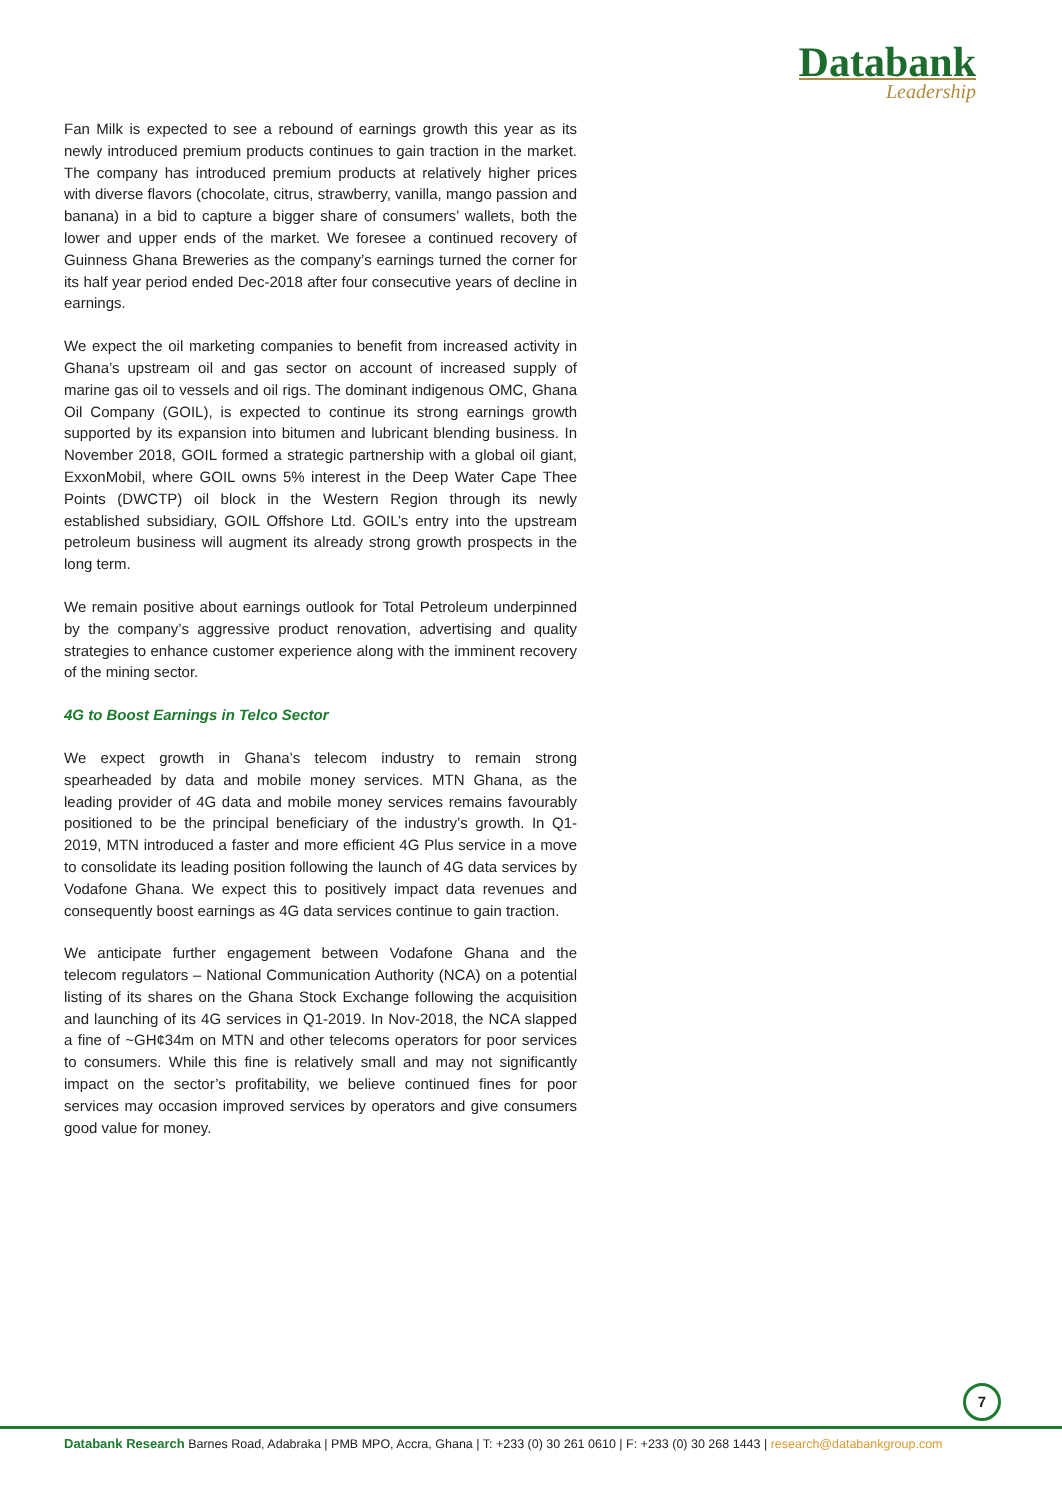Databank
Leadership
Fan Milk is expected to see a rebound of earnings growth this year as its newly introduced premium products continues to gain traction in the market. The company has introduced premium products at relatively higher prices with diverse flavors (chocolate, citrus, strawberry, vanilla, mango passion and banana) in a bid to capture a bigger share of consumers’ wallets, both the lower and upper ends of the market. We foresee a continued recovery of Guinness Ghana Breweries as the company’s earnings turned the corner for its half year period ended Dec-2018 after four consecutive years of decline in earnings.
We expect the oil marketing companies to benefit from increased activity in Ghana’s upstream oil and gas sector on account of increased supply of marine gas oil to vessels and oil rigs. The dominant indigenous OMC, Ghana Oil Company (GOIL), is expected to continue its strong earnings growth supported by its expansion into bitumen and lubricant blending business. In November 2018, GOIL formed a strategic partnership with a global oil giant, ExxonMobil, where GOIL owns 5% interest in the Deep Water Cape Thee Points (DWCTP) oil block in the Western Region through its newly established subsidiary, GOIL Offshore Ltd. GOIL’s entry into the upstream petroleum business will augment its already strong growth prospects in the long term.
We remain positive about earnings outlook for Total Petroleum underpinned by the company’s aggressive product renovation, advertising and quality strategies to enhance customer experience along with the imminent recovery of the mining sector.
4G to Boost Earnings in Telco Sector
We expect growth in Ghana’s telecom industry to remain strong spearheaded by data and mobile money services. MTN Ghana, as the leading provider of 4G data and mobile money services remains favourably positioned to be the principal beneficiary of the industry’s growth. In Q1-2019, MTN introduced a faster and more efficient 4G Plus service in a move to consolidate its leading position following the launch of 4G data services by Vodafone Ghana. We expect this to positively impact data revenues and consequently boost earnings as 4G data services continue to gain traction.
We anticipate further engagement between Vodafone Ghana and the telecom regulators – National Communication Authority (NCA) on a potential listing of its shares on the Ghana Stock Exchange following the acquisition and launching of its 4G services in Q1-2019. In Nov-2018, the NCA slapped a fine of ~GH¢34m on MTN and other telecoms operators for poor services to consumers. While this fine is relatively small and may not significantly impact on the sector’s profitability, we believe continued fines for poor services may occasion improved services by operators and give consumers good value for money.
7
Databank Research Barnes Road, Adabraka | PMB MPO, Accra, Ghana | T: +233 (0) 30 261 0610 | F: +233 (0) 30 268 1443 | research@databankgroup.com